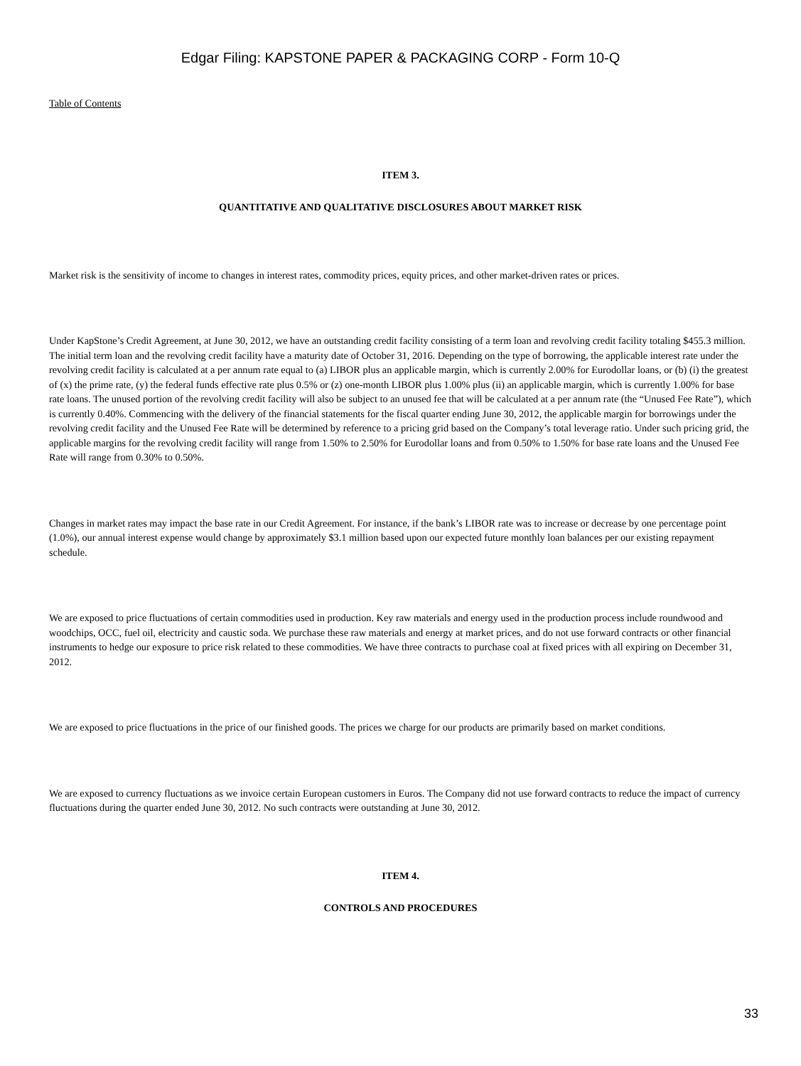Edgar Filing: KAPSTONE PAPER & PACKAGING CORP - Form 10-Q
Table of Contents
ITEM 3.
QUANTITATIVE AND QUALITATIVE DISCLOSURES ABOUT MARKET RISK
Market risk is the sensitivity of income to changes in interest rates, commodity prices, equity prices, and other market-driven rates or prices.
Under KapStone’s Credit Agreement, at June 30, 2012, we have an outstanding credit facility consisting of a term loan and revolving credit facility totaling $455.3 million. The initial term loan and the revolving credit facility have a maturity date of October 31, 2016. Depending on the type of borrowing, the applicable interest rate under the revolving credit facility is calculated at a per annum rate equal to (a) LIBOR plus an applicable margin, which is currently 2.00% for Eurodollar loans, or (b) (i) the greatest of (x) the prime rate, (y) the federal funds effective rate plus 0.5% or (z) one-month LIBOR plus 1.00% plus (ii) an applicable margin, which is currently 1.00% for base rate loans. The unused portion of the revolving credit facility will also be subject to an unused fee that will be calculated at a per annum rate (the “Unused Fee Rate”), which is currently 0.40%. Commencing with the delivery of the financial statements for the fiscal quarter ending June 30, 2012, the applicable margin for borrowings under the revolving credit facility and the Unused Fee Rate will be determined by reference to a pricing grid based on the Company’s total leverage ratio. Under such pricing grid, the applicable margins for the revolving credit facility will range from 1.50% to 2.50% for Eurodollar loans and from 0.50% to 1.50% for base rate loans and the Unused Fee Rate will range from 0.30% to 0.50%.
Changes in market rates may impact the base rate in our Credit Agreement. For instance, if the bank’s LIBOR rate was to increase or decrease by one percentage point (1.0%), our annual interest expense would change by approximately $3.1 million based upon our expected future monthly loan balances per our existing repayment schedule.
We are exposed to price fluctuations of certain commodities used in production. Key raw materials and energy used in the production process include roundwood and woodchips, OCC, fuel oil, electricity and caustic soda. We purchase these raw materials and energy at market prices, and do not use forward contracts or other financial instruments to hedge our exposure to price risk related to these commodities. We have three contracts to purchase coal at fixed prices with all expiring on December 31, 2012.
We are exposed to price fluctuations in the price of our finished goods. The prices we charge for our products are primarily based on market conditions.
We are exposed to currency fluctuations as we invoice certain European customers in Euros. The Company did not use forward contracts to reduce the impact of currency fluctuations during the quarter ended June 30, 2012. No such contracts were outstanding at June 30, 2012.
ITEM 4.
CONTROLS AND PROCEDURES
33